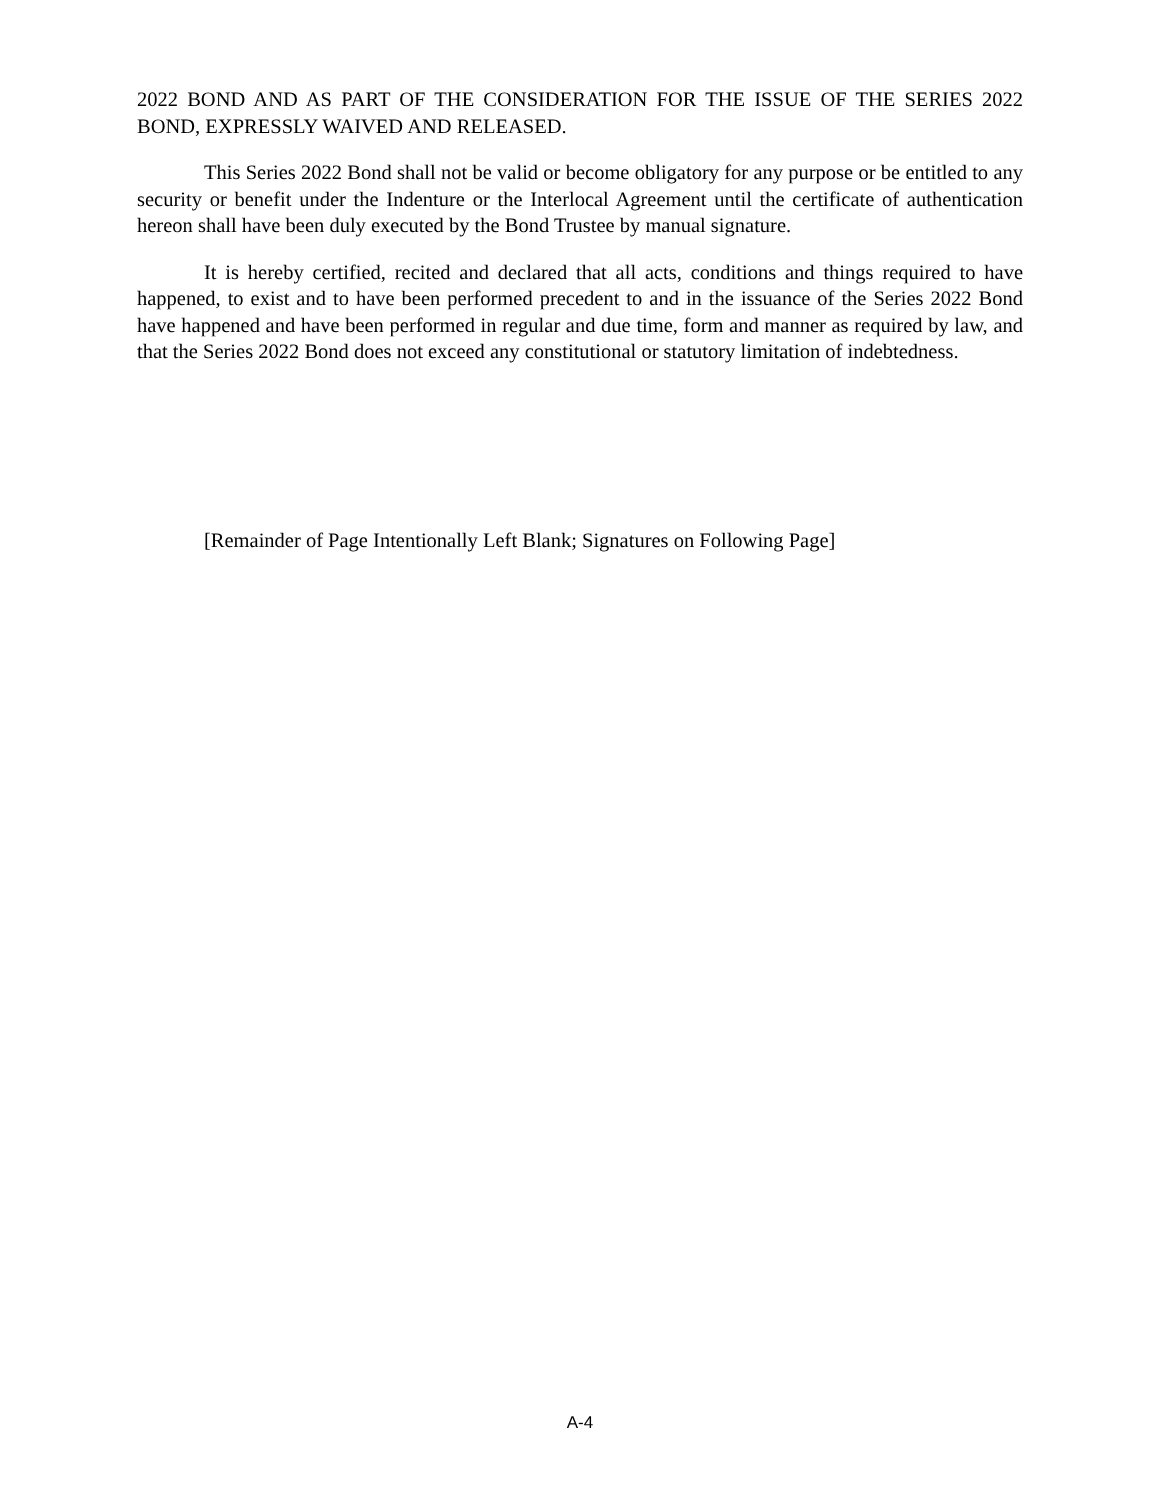2022 BOND AND AS PART OF THE CONSIDERATION FOR THE ISSUE OF THE SERIES 2022 BOND, EXPRESSLY WAIVED AND RELEASED.
This Series 2022 Bond shall not be valid or become obligatory for any purpose or be entitled to any security or benefit under the Indenture or the Interlocal Agreement until the certificate of authentication hereon shall have been duly executed by the Bond Trustee by manual signature.
It is hereby certified, recited and declared that all acts, conditions and things required to have happened, to exist and to have been performed precedent to and in the issuance of the Series 2022 Bond have happened and have been performed in regular and due time, form and manner as required by law, and that the Series 2022 Bond does not exceed any constitutional or statutory limitation of indebtedness.
[Remainder of Page Intentionally Left Blank; Signatures on Following Page]
A-4